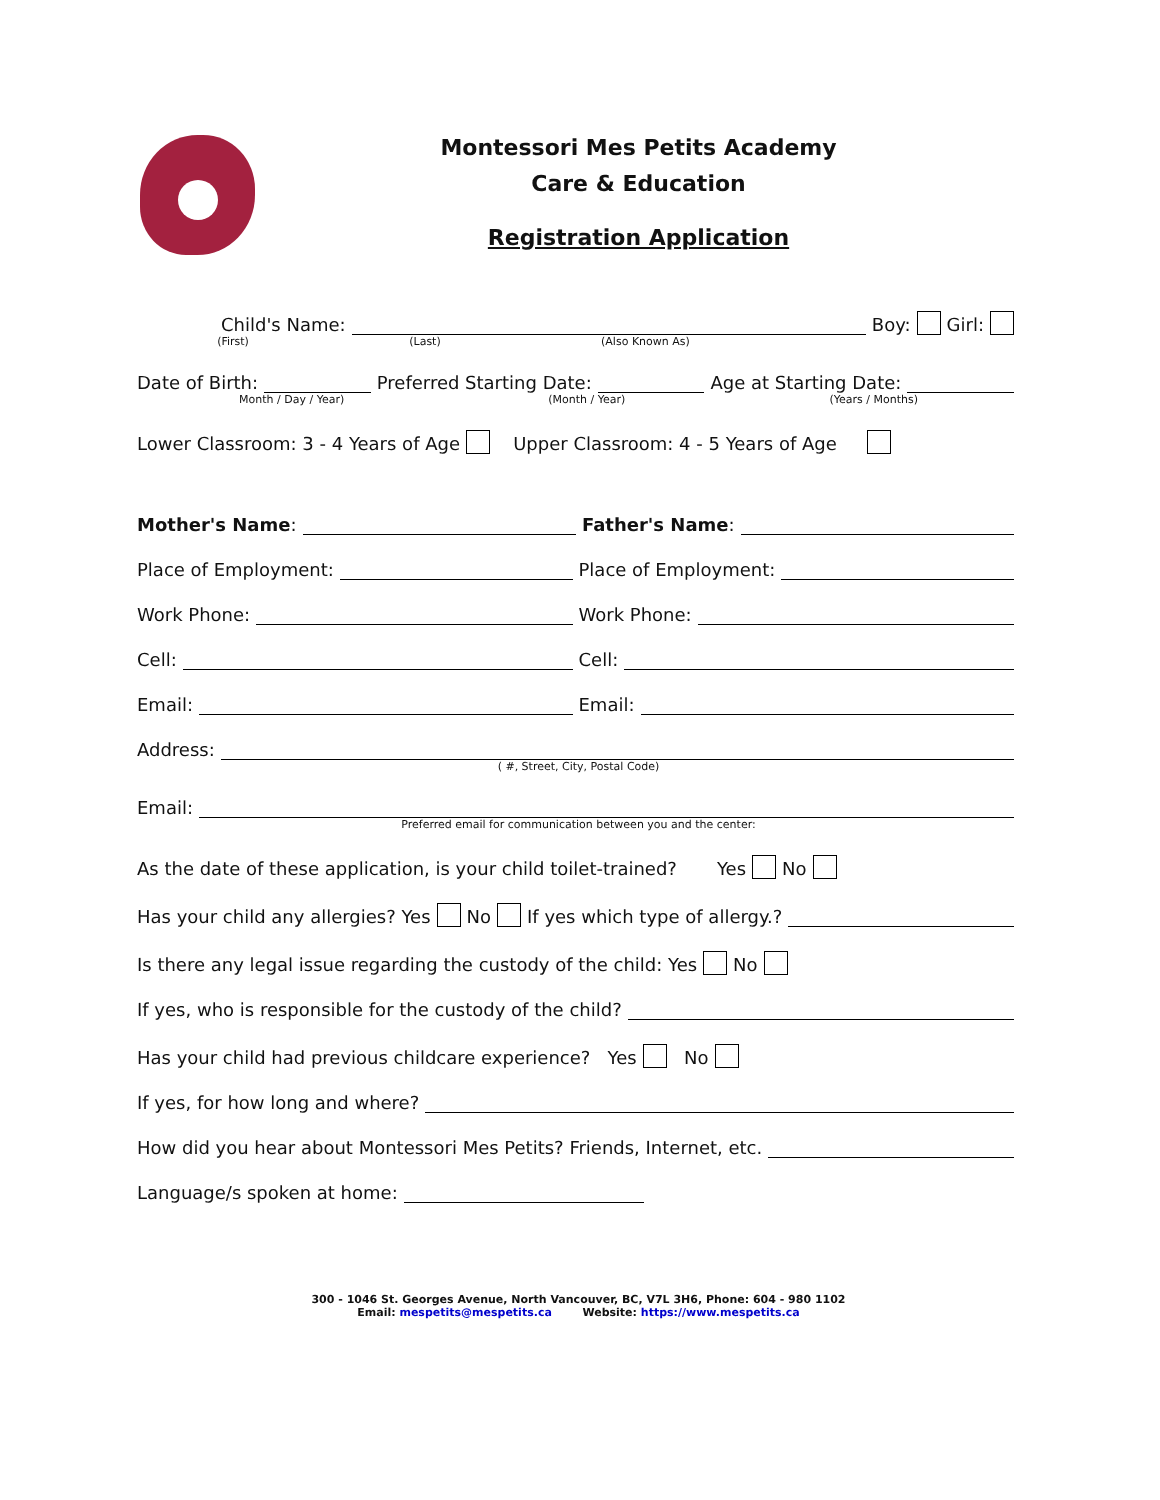Montessori Mes Petits Academy
Care & Education
Registration Application
Child's Name: Boy: Girl:
(First) (Last) (Also Known As)
Date of Birth: Preferred Starting Date: Age at Starting Date:
Month / Day / Year) (Month / Year) (Years / Months)
Lower Classroom: 3 - 4 Years of Age Upper Classroom: 4 - 5 Years of Age
Mother's Name: Father's Name:
Place of Employment: Place of Employment:
Work Phone: Work Phone:
Cell: Cell:
Email: Email:
Address:
( #, Street, City, Postal Code)
Email:
Preferred email for communication between you and the center:
As the date of these application, is your child toilet-trained? Yes No
Has your child any allergies? Yes No If yes which type of allergy.?
Is there any legal issue regarding the custody of the child: Yes No
If yes, who is responsible for the custody of the child?
Has your child had previous childcare experience? Yes No
If yes, for how long and where?
How did you hear about Montessori Mes Petits? Friends, Internet, etc.
Language/s spoken at home:
300 - 1046 St. Georges Avenue, North Vancouver, BC, V7L 3H6, Phone: 604 - 980 1102
Email: mespetits@mespetits.ca Website: https://www.mespetits.ca